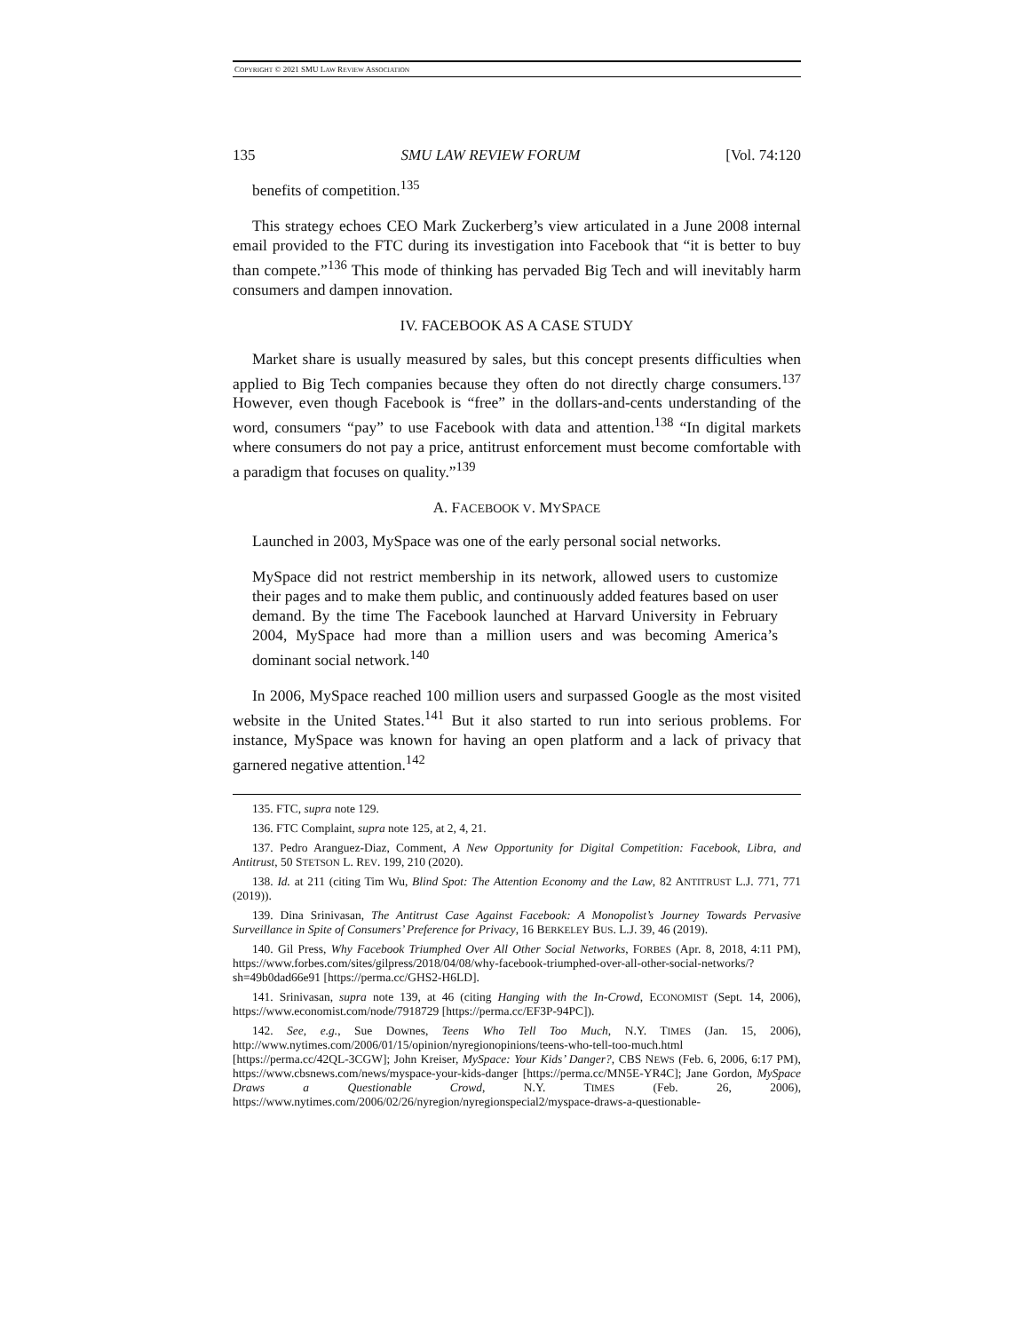COPYRIGHT © 2021 SMU LAW REVIEW ASSOCIATION
135 SMU LAW REVIEW FORUM [Vol. 74:120
benefits of competition.<sup>135</sup>
This strategy echoes CEO Mark Zuckerberg’s view articulated in a June 2008 internal email provided to the FTC during its investigation into Facebook that “it is better to buy than compete.”<sup>136</sup> This mode of thinking has pervaded Big Tech and will inevitably harm consumers and dampen innovation.
IV. FACEBOOK AS A CASE STUDY
Market share is usually measured by sales, but this concept presents difficulties when applied to Big Tech companies because they often do not directly charge consumers.<sup>137</sup> However, even though Facebook is “free” in the dollars-and-cents understanding of the word, consumers “pay” to use Facebook with data and attention.<sup>138</sup> “In digital markets where consumers do not pay a price, antitrust enforcement must become comfortable with a paradigm that focuses on quality.”<sup>139</sup>
A. FACEBOOK V. MYSPACE
Launched in 2003, MySpace was one of the early personal social networks.
MySpace did not restrict membership in its network, allowed users to customize their pages and to make them public, and continuously added features based on user demand. By the time The Facebook launched at Harvard University in February 2004, MySpace had more than a million users and was becoming America’s dominant social network.<sup>140</sup>
In 2006, MySpace reached 100 million users and surpassed Google as the most visited website in the United States.<sup>141</sup> But it also started to run into serious problems. For instance, MySpace was known for having an open platform and a lack of privacy that garnered negative attention.<sup>142</sup>
135. FTC, supra note 129.
136. FTC Complaint, supra note 125, at 2, 4, 21.
137. Pedro Aranguez-Diaz, Comment, A New Opportunity for Digital Competition: Facebook, Libra, and Antitrust, 50 STETSON L. REV. 199, 210 (2020).
138. Id. at 211 (citing Tim Wu, Blind Spot: The Attention Economy and the Law, 82 ANTITRUST L.J. 771, 771 (2019)).
139. Dina Srinivasan, The Antitrust Case Against Facebook: A Monopolist’s Journey Towards Pervasive Surveillance in Spite of Consumers’ Preference for Privacy, 16 BERKELEY BUS. L.J. 39, 46 (2019).
140. Gil Press, Why Facebook Triumphed Over All Other Social Networks, FORBES (Apr. 8, 2018, 4:11 PM), https://www.forbes.com/sites/gilpress/2018/04/08/why-facebook-triumphed-over-all-other-social-networks/?sh=49b0dad66e91 [https://perma.cc/GHS2-H6LD].
141. Srinivasan, supra note 139, at 46 (citing Hanging with the In-Crowd, ECONOMIST (Sept. 14, 2006), https://www.economist.com/node/7918729 [https://perma.cc/EF3P-94PC]).
142. See, e.g., Sue Downes, Teens Who Tell Too Much, N.Y. TIMES (Jan. 15, 2006), http://www.nytimes.com/2006/01/15/opinion/nyregionopinions/teens-who-tell-too-much.html [https://perma.cc/42QL-3CGW]; John Kreiser, MySpace: Your Kids’ Danger?, CBS NEWS (Feb. 6, 2006, 6:17 PM), https://www.cbsnews.com/news/myspace-your-kids-danger [https://perma.cc/MN5E-YR4C]; Jane Gordon, MySpace Draws a Questionable Crowd, N.Y. TIMES (Feb. 26, 2006), https://www.nytimes.com/2006/02/26/nyregion/nyregionspecial2/myspace-draws-a-questionable-